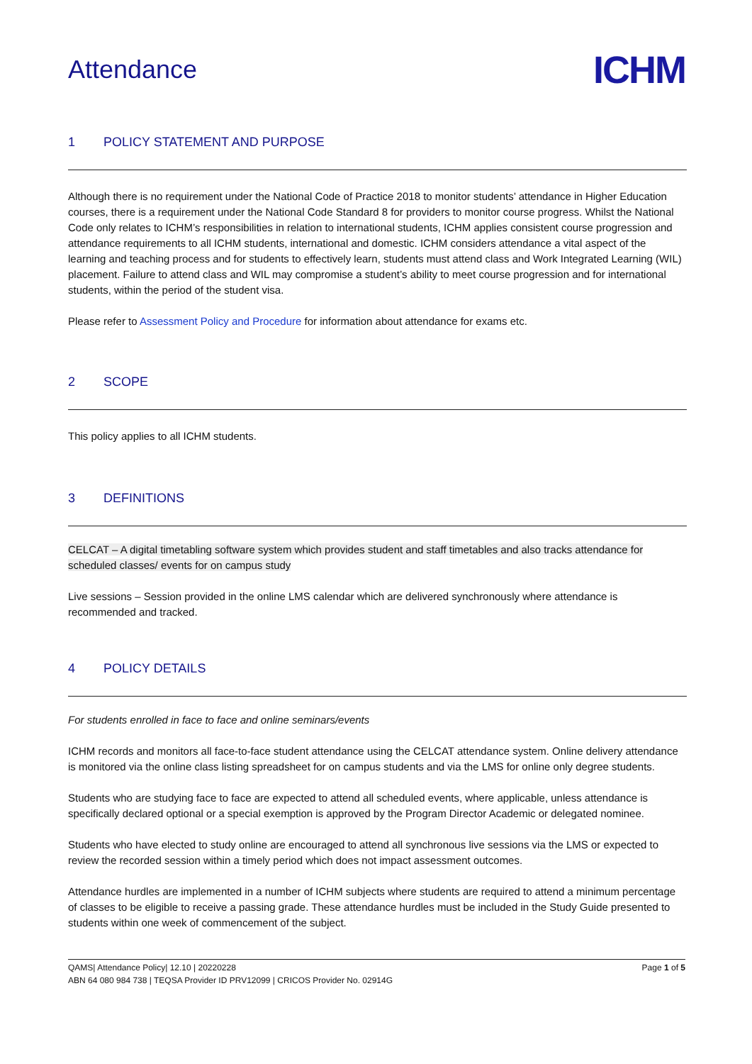Attendance
ICHM
1 POLICY STATEMENT AND PURPOSE
Although there is no requirement under the National Code of Practice 2018 to monitor students’ attendance in Higher Education courses, there is a requirement under the National Code Standard 8 for providers to monitor course progress. Whilst the National Code only relates to ICHM’s responsibilities in relation to international students, ICHM applies consistent course progression and attendance requirements to all ICHM students, international and domestic. ICHM considers attendance a vital aspect of the learning and teaching process and for students to effectively learn, students must attend class and Work Integrated Learning (WIL) placement. Failure to attend class and WIL may compromise a student’s ability to meet course progression and for international students, within the period of the student visa.
Please refer to Assessment Policy and Procedure for information about attendance for exams etc.
2 SCOPE
This policy applies to all ICHM students.
3 DEFINITIONS
CELCAT – A digital timetabling software system which provides student and staff timetables and also tracks attendance for scheduled classes/ events for on campus study
Live sessions – Session provided in the online LMS calendar which are delivered synchronously where attendance is recommended and tracked.
4 POLICY DETAILS
For students enrolled in face to face and online seminars/events
ICHM records and monitors all face-to-face student attendance using the CELCAT attendance system. Online delivery attendance is monitored via the online class listing spreadsheet for on campus students and via the LMS for online only degree students.
Students who are studying face to face are expected to attend all scheduled events, where applicable, unless attendance is specifically declared optional or a special exemption is approved by the Program Director Academic or delegated nominee.
Students who have elected to study online are encouraged to attend all synchronous live sessions via the LMS or expected to review the recorded session within a timely period which does not impact assessment outcomes.
Attendance hurdles are implemented in a number of ICHM subjects where students are required to attend a minimum percentage of classes to be eligible to receive a passing grade. These attendance hurdles must be included in the Study Guide presented to students within one week of commencement of the subject.
QAMS| Attendance Policy| 12.10 | 20220228
ABN 64 080 984 738 | TEQSA Provider ID PRV12099 | CRICOS Provider No. 02914G
Page 1 of 5